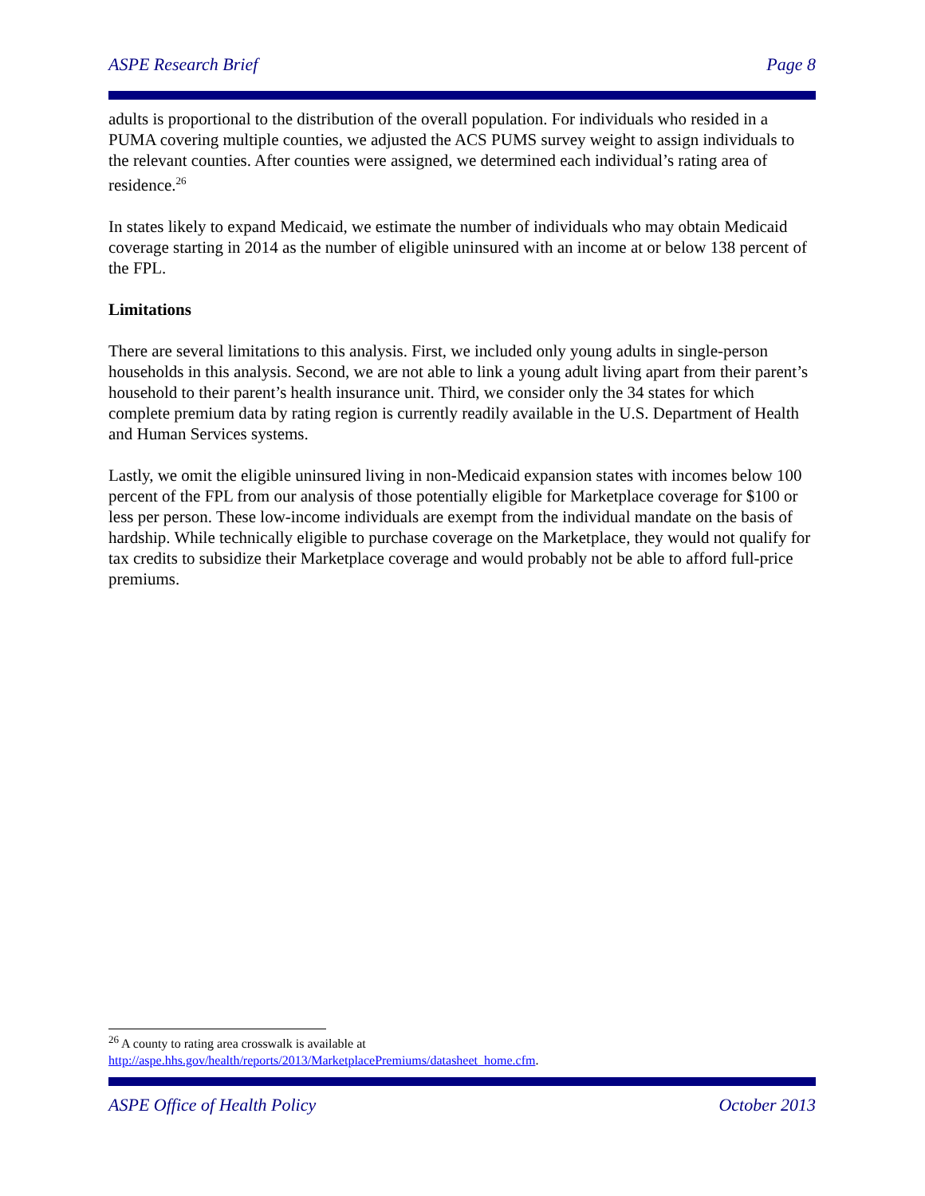ASPE Research Brief Page 8
adults is proportional to the distribution of the overall population. For individuals who resided in a PUMA covering multiple counties, we adjusted the ACS PUMS survey weight to assign individuals to the relevant counties. After counties were assigned, we determined each individual’s rating area of residence.<sup>26</sup>
In states likely to expand Medicaid, we estimate the number of individuals who may obtain Medicaid coverage starting in 2014 as the number of eligible uninsured with an income at or below 138 percent of the FPL.
Limitations
There are several limitations to this analysis. First, we included only young adults in single-person households in this analysis. Second, we are not able to link a young adult living apart from their parent’s household to their parent’s health insurance unit. Third, we consider only the 34 states for which complete premium data by rating region is currently readily available in the U.S. Department of Health and Human Services systems.
Lastly, we omit the eligible uninsured living in non-Medicaid expansion states with incomes below 100 percent of the FPL from our analysis of those potentially eligible for Marketplace coverage for $100 or less per person. These low-income individuals are exempt from the individual mandate on the basis of hardship. While technically eligible to purchase coverage on the Marketplace, they would not qualify for tax credits to subsidize their Marketplace coverage and would probably not be able to afford full-price premiums.
<sup>26</sup> A county to rating area crosswalk is available at
http://aspe.hhs.gov/health/reports/2013/MarketplacePremiums/datasheet_home.cfm.
ASPE Office of Health Policy October 2013